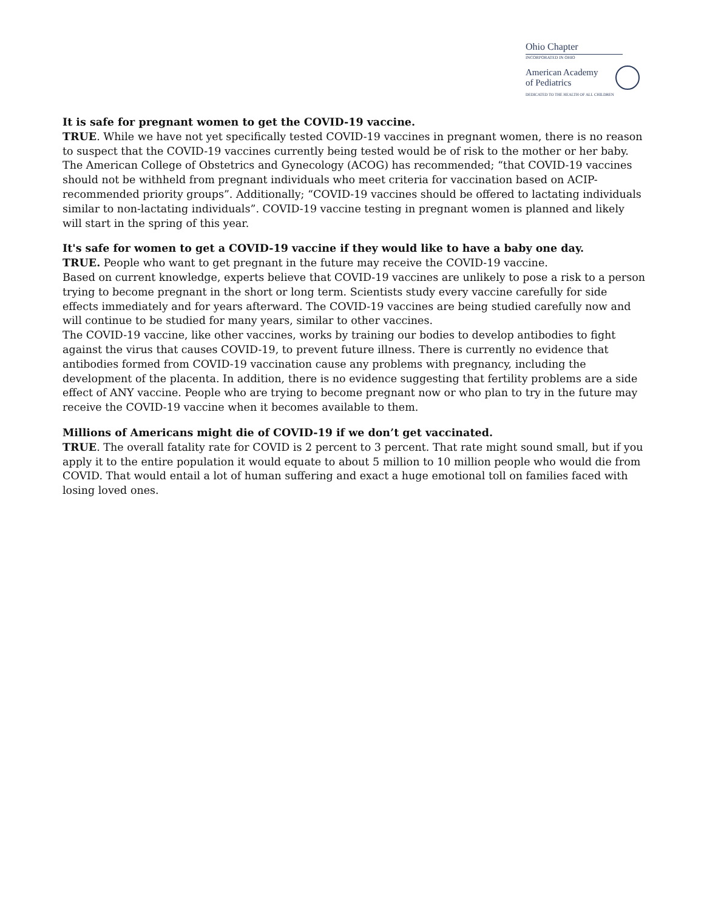Ohio Chapter
INCORPORATED IN OHIO
American Academy
of Pediatrics
DEDICATED TO THE HEALTH OF ALL CHILDREN
It is safe for pregnant women to get the COVID-19 vaccine.
TRUE. While we have not yet specifically tested COVID-19 vaccines in pregnant women, there is no reason to suspect that the COVID-19 vaccines currently being tested would be of risk to the mother or her baby. The American College of Obstetrics and Gynecology (ACOG) has recommended; “that COVID-19 vaccines should not be withheld from pregnant individuals who meet criteria for vaccination based on ACIP-recommended priority groups”. Additionally; “COVID-19 vaccines should be offered to lactating individuals similar to non-lactating individuals”. COVID-19 vaccine testing in pregnant women is planned and likely will start in the spring of this year.
It's safe for women to get a COVID-19 vaccine if they would like to have a baby one day.
TRUE. People who want to get pregnant in the future may receive the COVID-19 vaccine.
Based on current knowledge, experts believe that COVID-19 vaccines are unlikely to pose a risk to a person trying to become pregnant in the short or long term. Scientists study every vaccine carefully for side effects immediately and for years afterward. The COVID-19 vaccines are being studied carefully now and will continue to be studied for many years, similar to other vaccines.
The COVID-19 vaccine, like other vaccines, works by training our bodies to develop antibodies to fight against the virus that causes COVID-19, to prevent future illness. There is currently no evidence that antibodies formed from COVID-19 vaccination cause any problems with pregnancy, including the development of the placenta. In addition, there is no evidence suggesting that fertility problems are a side effect of ANY vaccine. People who are trying to become pregnant now or who plan to try in the future may receive the COVID-19 vaccine when it becomes available to them.
Millions of Americans might die of COVID-19 if we don’t get vaccinated.
TRUE. The overall fatality rate for COVID is 2 percent to 3 percent. That rate might sound small, but if you apply it to the entire population it would equate to about 5 million to 10 million people who would die from COVID. That would entail a lot of human suffering and exact a huge emotional toll on families faced with losing loved ones.